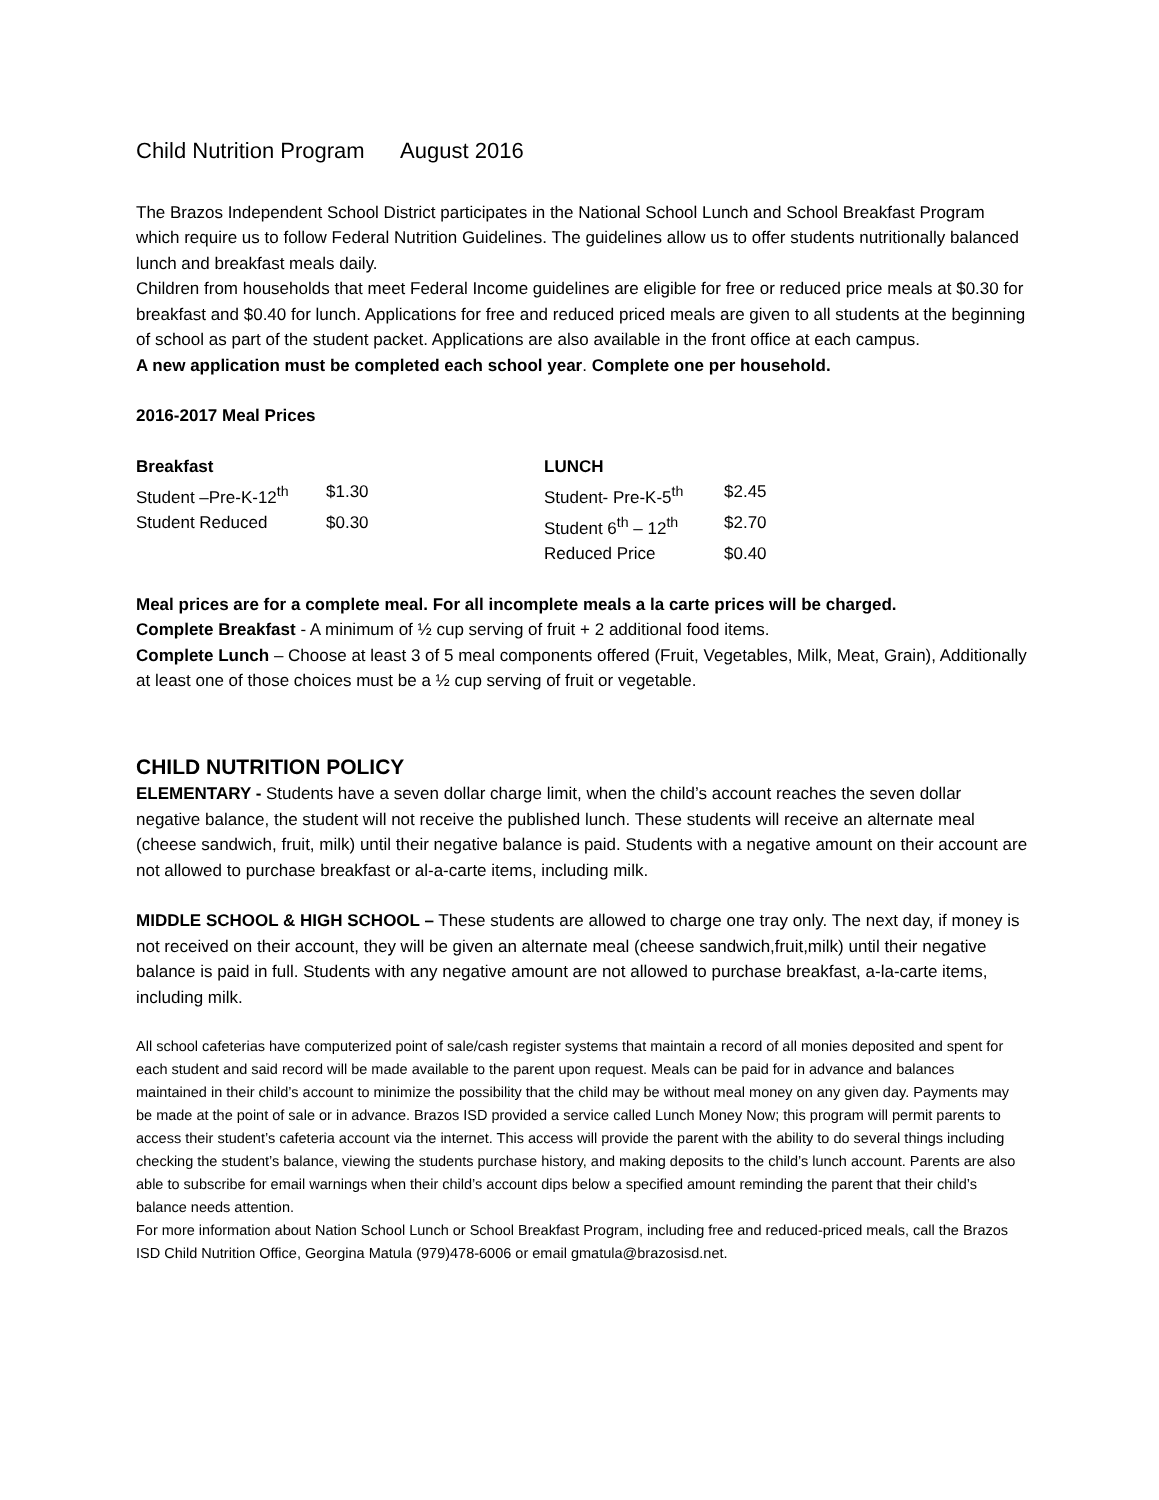Child Nutrition Program August 2016
The Brazos Independent School District participates in the National School Lunch and School Breakfast Program which require us to follow Federal Nutrition Guidelines. The guidelines allow us to offer students nutritionally balanced lunch and breakfast meals daily.
Children from households that meet Federal Income guidelines are eligible for free or reduced price meals at $0.30 for breakfast and $0.40 for lunch. Applications for free and reduced priced meals are given to all students at the beginning of school as part of the student packet. Applications are also available in the front office at each campus.
A new application must be completed each school year. Complete one per household.
2016-2017 Meal Prices
| Breakfast | | LUNCH | |
| Student –Pre-K-12<sup>th</sup> | $1.30 | Student- Pre-K-5<sup>th</sup> | $2.45 |
| Student Reduced | $0.30 | Student 6<sup>th</sup> – 12<sup>th</sup> | $2.70 |
| | | Reduced Price | $0.40 |
Meal prices are for a complete meal. For all incomplete meals a la carte prices will be charged.
Complete Breakfast - A minimum of ½ cup serving of fruit + 2 additional food items.
Complete Lunch – Choose at least 3 of 5 meal components offered (Fruit, Vegetables, Milk, Meat, Grain), Additionally at least one of those choices must be a ½ cup serving of fruit or vegetable.
CHILD NUTRITION POLICY
ELEMENTARY - Students have a seven dollar charge limit, when the child’s account reaches the seven dollar negative balance, the student will not receive the published lunch. These students will receive an alternate meal (cheese sandwich, fruit, milk) until their negative balance is paid. Students with a negative amount on their account are not allowed to purchase breakfast or al-a-carte items, including milk.
MIDDLE SCHOOL & HIGH SCHOOL – These students are allowed to charge one tray only. The next day, if money is not received on their account, they will be given an alternate meal (cheese sandwich,fruit,milk) until their negative balance is paid in full. Students with any negative amount are not allowed to purchase breakfast, a-la-carte items, including milk.
All school cafeterias have computerized point of sale/cash register systems that maintain a record of all monies deposited and spent for each student and said record will be made available to the parent upon request. Meals can be paid for in advance and balances maintained in their child’s account to minimize the possibility that the child may be without meal money on any given day. Payments may be made at the point of sale or in advance. Brazos ISD provided a service called Lunch Money Now; this program will permit parents to access their student’s cafeteria account via the internet. This access will provide the parent with the ability to do several things including checking the student’s balance, viewing the students purchase history, and making deposits to the child’s lunch account. Parents are also able to subscribe for email warnings when their child’s account dips below a specified amount reminding the parent that their child’s balance needs attention.
For more information about Nation School Lunch or School Breakfast Program, including free and reduced-priced meals, call the Brazos ISD Child Nutrition Office, Georgina Matula (979)478-6006 or email gmatula@brazosisd.net.